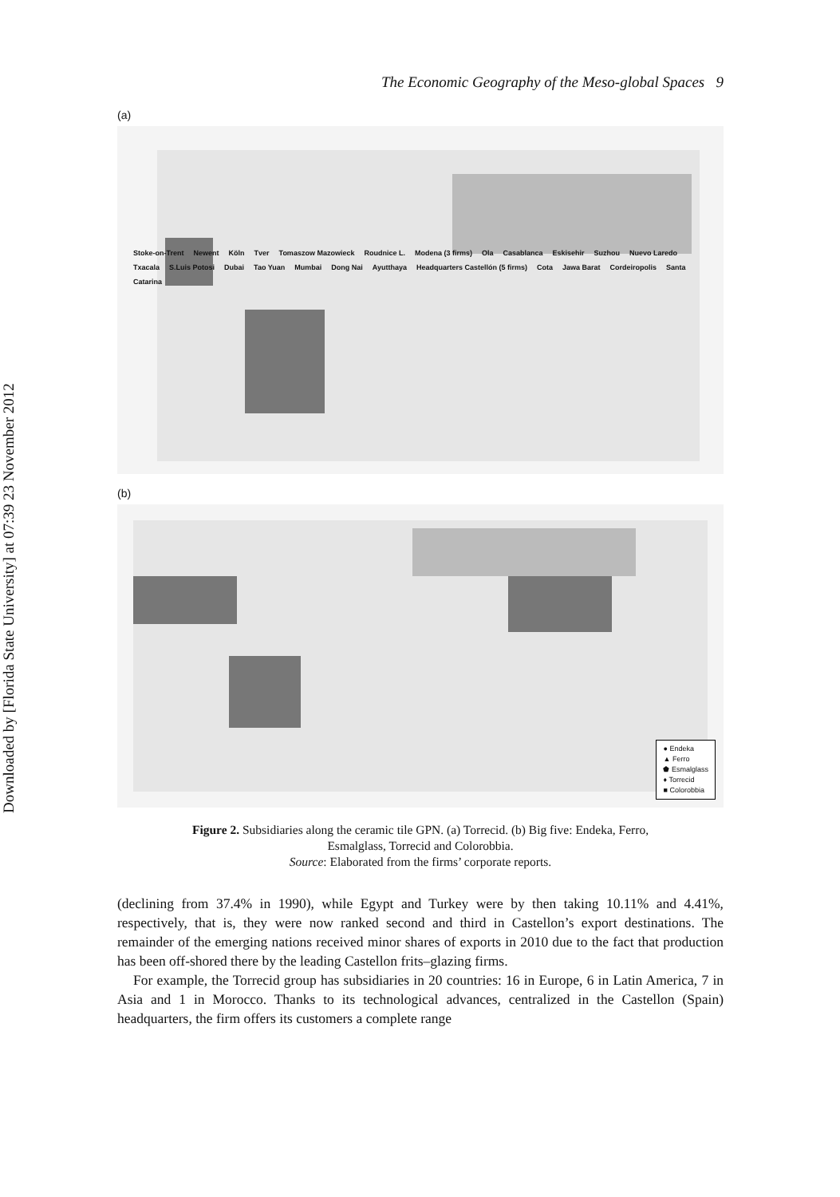Downloaded by [Florida State University] at 07:39 23 November 2012
The Economic Geography of the Meso-global Spaces 9
(a)
Stoke-on-Trent Newent Köln Tver Tomaszow Mazowieck Roudnice L. Modena (3 firms) Ola Casablanca Eskisehir Suzhou Nuevo Laredo Txacala S.Luis Potosi Dubai Tao Yuan Mumbai Dong Nai Ayutthaya Headquarters Castellón (5 firms) Cota Jawa Barat Cordeiropolis Santa Catarina
(b)
● Endeka
▲ Ferro
⬟ Esmalglass
♦ Torrecid
■ Colorobbia
Figure 2. Subsidiaries along the ceramic tile GPN. (a) Torrecid. (b) Big five: Endeka, Ferro,
Esmalglass, Torrecid and Colorobbia.
Source: Elaborated from the firms’ corporate reports.
(declining from 37.4% in 1990), while Egypt and Turkey were by then taking 10.11% and 4.41%, respectively, that is, they were now ranked second and third in Castellon’s export destinations. The remainder of the emerging nations received minor shares of exports in 2010 due to the fact that production has been off-shored there by the leading Castellon frits–glazing firms.
For example, the Torrecid group has subsidiaries in 20 countries: 16 in Europe, 6 in Latin America, 7 in Asia and 1 in Morocco. Thanks to its technological advances, centralized in the Castellon (Spain) headquarters, the firm offers its customers a complete range